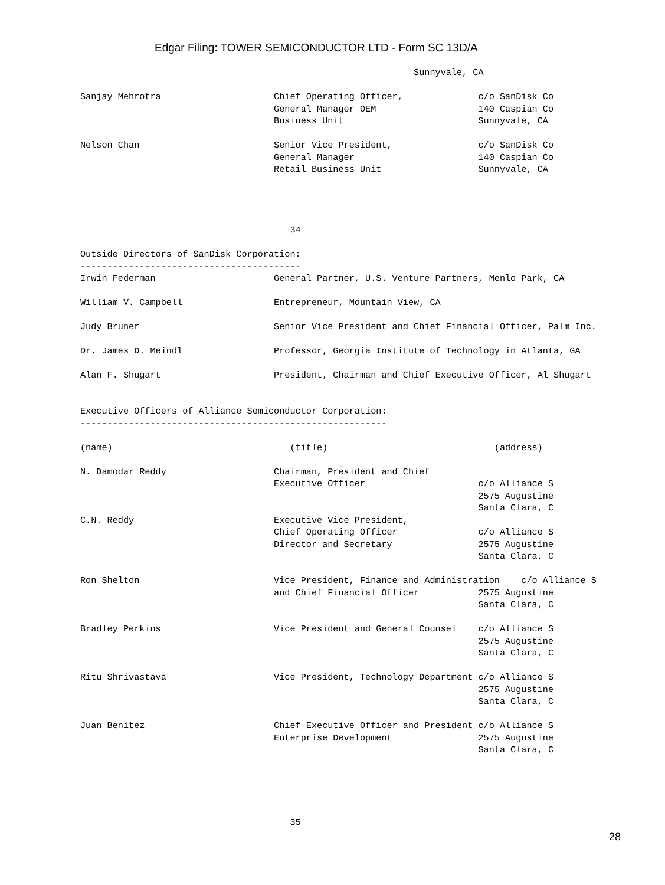Edgar Filing: TOWER SEMICONDUCTOR LTD - Form SC 13D/A
                                                              Sunnyvale, CA

Sanjay Mehrotra                     Chief Operating Officer,              c/o SanDisk Co
                                    General Manager OEM                   140 Caspian Co
                                    Business Unit                         Sunnyvale, CA

Nelson Chan                         Senior Vice President,                c/o SanDisk Co
                                    General Manager                       140 Caspian Co
                                    Retail Business Unit                  Sunnyvale, CA




                                       34

Outside Directors of SanDisk Corporation:
-----------------------------------------
Irwin Federman                      General Partner, U.S. Venture Partners, Menlo Park, CA

William V. Campbell                 Entrepreneur, Mountain View, CA

Judy Bruner                         Senior Vice President and Chief Financial Officer, Palm Inc.

Dr. James D. Meindl                 Professor, Georgia Institute of Technology in Atlanta, GA

Alan F. Shugart                     President, Chairman and Chief Executive Officer, Al Shugart


Executive Officers of Alliance Semiconductor Corporation:
---------------------------------------------------------

(name)                                 (title)                               (address)

N. Damodar Reddy                    Chairman, President and Chief
                                    Executive Officer                     c/o Alliance S
                                                                          2575 Augustine
                                                                          Santa Clara, C
C.N. Reddy                          Executive Vice President,
                                    Chief Operating Officer               c/o Alliance S
                                    Director and Secretary                2575 Augustine
                                                                          Santa Clara, C

Ron Shelton                         Vice President, Finance and Administration    c/o Alliance S
                                    and Chief Financial Officer           2575 Augustine
                                                                          Santa Clara, C

Bradley Perkins                     Vice President and General Counsel    c/o Alliance S
                                                                          2575 Augustine
                                                                          Santa Clara, C

Ritu Shrivastava                    Vice President, Technology Department c/o Alliance S
                                                                          2575 Augustine
                                                                          Santa Clara, C

Juan Benitez                        Chief Executive Officer and President c/o Alliance S
                                    Enterprise Development                2575 Augustine
                                                                          Santa Clara, C





                                       35
28